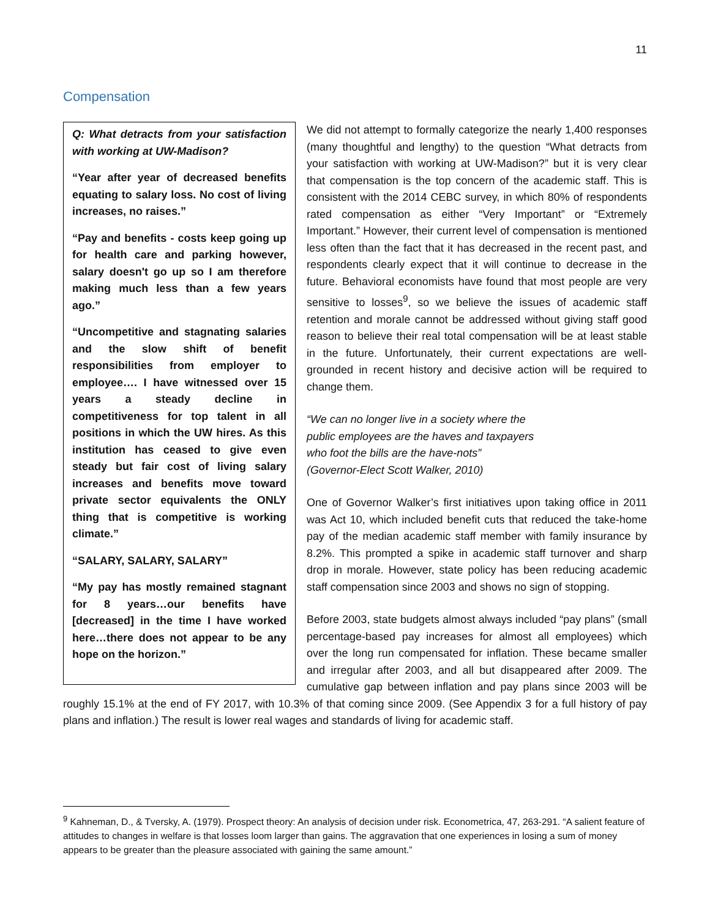11
Compensation
Q: What detracts from your satisfaction with working at UW-Madison?
“Year after year of decreased benefits equating to salary loss. No cost of living increases, no raises.”
“Pay and benefits - costs keep going up for health care and parking however, salary doesn't go up so I am therefore making much less than a few years ago.”
“Uncompetitive and stagnating salaries and the slow shift of benefit responsibilities from employer to employee…. I have witnessed over 15 years a steady decline in competitiveness for top talent in all positions in which the UW hires. As this institution has ceased to give even steady but fair cost of living salary increases and benefits move toward private sector equivalents the ONLY thing that is competitive is working climate.”
“SALARY, SALARY, SALARY”
“My pay has mostly remained stagnant for 8 years…our benefits have [decreased] in the time I have worked here…there does not appear to be any hope on the horizon.”
We did not attempt to formally categorize the nearly 1,400 responses (many thoughtful and lengthy) to the question “What detracts from your satisfaction with working at UW-Madison?” but it is very clear that compensation is the top concern of the academic staff. This is consistent with the 2014 CEBC survey, in which 80% of respondents rated compensation as either “Very Important” or “Extremely Important.” However, their current level of compensation is mentioned less often than the fact that it has decreased in the recent past, and respondents clearly expect that it will continue to decrease in the future. Behavioral economists have found that most people are very sensitive to losses<sup>9</sup>, so we believe the issues of academic staff retention and morale cannot be addressed without giving staff good reason to believe their real total compensation will be at least stable in the future. Unfortunately, their current expectations are well-grounded in recent history and decisive action will be required to change them.
“We can no longer live in a society where the
public employees are the haves and taxpayers
who foot the bills are the have-nots”
(Governor-Elect Scott Walker, 2010)
One of Governor Walker’s first initiatives upon taking office in 2011 was Act 10, which included benefit cuts that reduced the take-home pay of the median academic staff member with family insurance by 8.2%. This prompted a spike in academic staff turnover and sharp drop in morale. However, state policy has been reducing academic staff compensation since 2003 and shows no sign of stopping.
Before 2003, state budgets almost always included “pay plans” (small percentage-based pay increases for almost all employees) which over the long run compensated for inflation. These became smaller and irregular after 2003, and all but disappeared after 2009. The cumulative gap between inflation and pay plans since 2003 will be roughly 15.1% at the end of FY 2017, with 10.3% of that coming since 2009. (See Appendix 3 for a full history of pay plans and inflation.) The result is lower real wages and standards of living for academic staff.
<sup>9</sup> Kahneman, D., & Tversky, A. (1979). Prospect theory: An analysis of decision under risk. Econometrica, 47, 263-291. “A salient feature of attitudes to changes in welfare is that losses loom larger than gains. The aggravation that one experiences in losing a sum of money appears to be greater than the pleasure associated with gaining the same amount.”